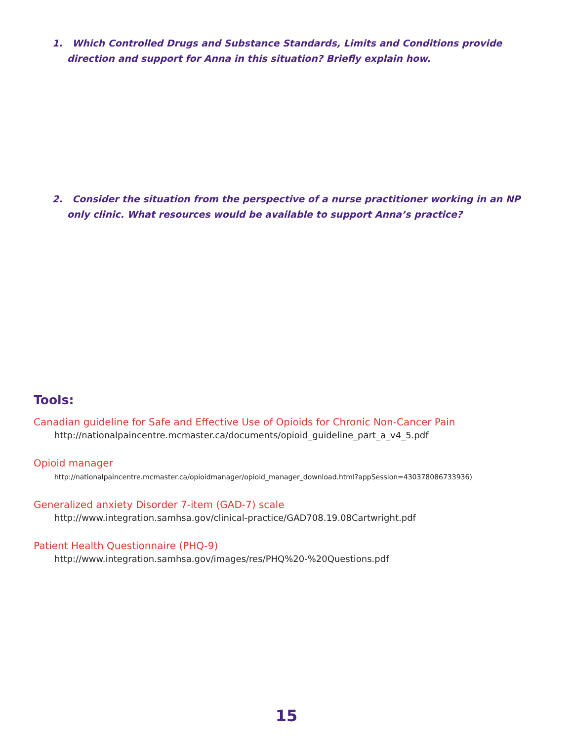1. Which Controlled Drugs and Substance Standards, Limits and Conditions provide direction and support for Anna in this situation? Briefly explain how.
2. Consider the situation from the perspective of a nurse practitioner working in an NP only clinic. What resources would be available to support Anna’s practice?
Tools:
Canadian guideline for Safe and Effective Use of Opioids for Chronic Non-Cancer Pain
http://nationalpaincentre.mcmaster.ca/documents/opioid_guideline_part_a_v4_5.pdf
Opioid manager
http://nationalpaincentre.mcmaster.ca/opioidmanager/opioid_manager_download.html?appSession=430378086733936)
Generalized anxiety Disorder 7-item (GAD-7) scale
http://www.integration.samhsa.gov/clinical-practice/GAD708.19.08Cartwright.pdf
Patient Health Questionnaire (PHQ-9)
http://www.integration.samhsa.gov/images/res/PHQ%20-%20Questions.pdf
15